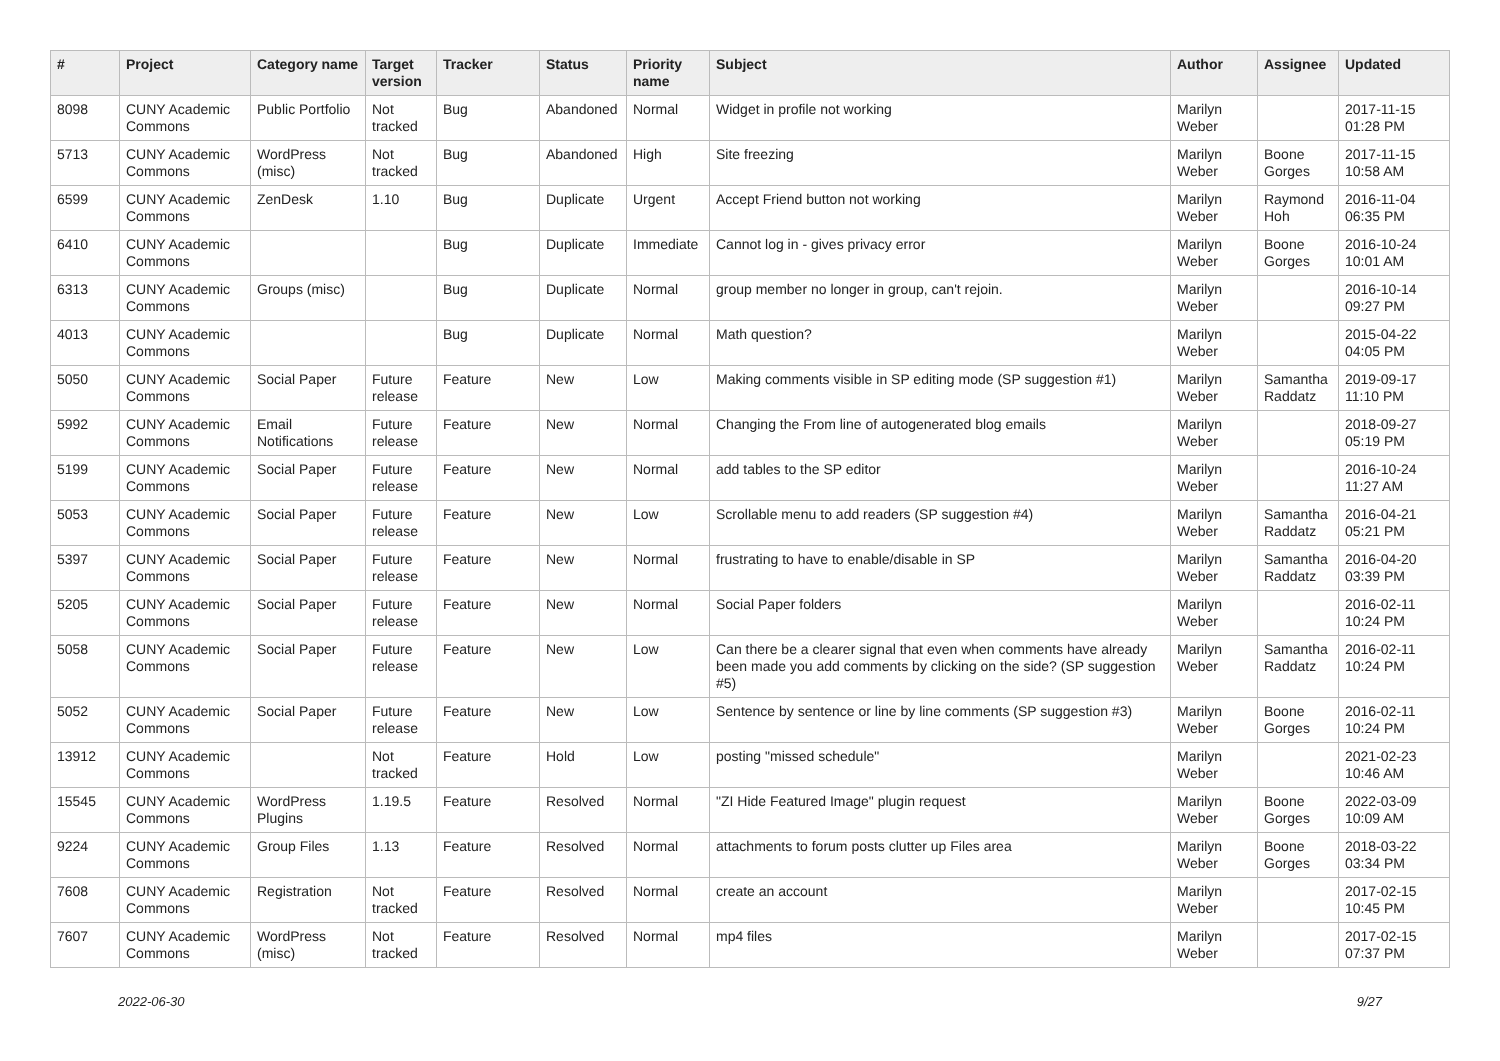| # | Project | Category name | Target version | Tracker | Status | Priority name | Subject | Author | Assignee | Updated |
| --- | --- | --- | --- | --- | --- | --- | --- | --- | --- | --- |
| 8098 | CUNY Academic Commons | Public Portfolio | Not tracked | Bug | Abandoned | Normal | Widget in profile not working | Marilyn Weber | | 2017-11-15 01:28 PM |
| 5713 | CUNY Academic Commons | WordPress (misc) | Not tracked | Bug | Abandoned | High | Site freezing | Marilyn Weber | Boone Gorges | 2017-11-15 10:58 AM |
| 6599 | CUNY Academic Commons | ZenDesk | 1.10 | Bug | Duplicate | Urgent | Accept Friend button not working | Marilyn Weber | Raymond Hoh | 2016-11-04 06:35 PM |
| 6410 | CUNY Academic Commons | | | Bug | Duplicate | Immediate | Cannot log in - gives privacy error | Marilyn Weber | Boone Gorges | 2016-10-24 10:01 AM |
| 6313 | CUNY Academic Commons | Groups (misc) | | Bug | Duplicate | Normal | group member no longer in group, can't rejoin. | Marilyn Weber | | 2016-10-14 09:27 PM |
| 4013 | CUNY Academic Commons | | | Bug | Duplicate | Normal | Math question? | Marilyn Weber | | 2015-04-22 04:05 PM |
| 5050 | CUNY Academic Commons | Social Paper | Future release | Feature | New | Low | Making comments visible in SP editing mode (SP suggestion #1) | Marilyn Weber | Samantha Raddatz | 2019-09-17 11:10 PM |
| 5992 | CUNY Academic Commons | Email Notifications | Future release | Feature | New | Normal | Changing the From line of autogenerated blog emails | Marilyn Weber | | 2018-09-27 05:19 PM |
| 5199 | CUNY Academic Commons | Social Paper | Future release | Feature | New | Normal | add tables to the SP editor | Marilyn Weber | | 2016-10-24 11:27 AM |
| 5053 | CUNY Academic Commons | Social Paper | Future release | Feature | New | Low | Scrollable menu to add readers (SP suggestion #4) | Marilyn Weber | Samantha Raddatz | 2016-04-21 05:21 PM |
| 5397 | CUNY Academic Commons | Social Paper | Future release | Feature | New | Normal | frustrating to have to enable/disable in SP | Marilyn Weber | Samantha Raddatz | 2016-04-20 03:39 PM |
| 5205 | CUNY Academic Commons | Social Paper | Future release | Feature | New | Normal | Social Paper folders | Marilyn Weber | | 2016-02-11 10:24 PM |
| 5058 | CUNY Academic Commons | Social Paper | Future release | Feature | New | Low | Can there be a clearer signal that even when comments have already been made you add comments by clicking on the side? (SP suggestion #5) | Marilyn Weber | Samantha Raddatz | 2016-02-11 10:24 PM |
| 5052 | CUNY Academic Commons | Social Paper | Future release | Feature | New | Low | Sentence by sentence or line by line comments (SP suggestion #3) | Marilyn Weber | Boone Gorges | 2016-02-11 10:24 PM |
| 13912 | CUNY Academic Commons | | Not tracked | Feature | Hold | Low | posting "missed schedule" | Marilyn Weber | | 2021-02-23 10:46 AM |
| 15545 | CUNY Academic Commons | WordPress Plugins | 1.19.5 | Feature | Resolved | Normal | "ZI Hide Featured Image" plugin request | Marilyn Weber | Boone Gorges | 2022-03-09 10:09 AM |
| 9224 | CUNY Academic Commons | Group Files | 1.13 | Feature | Resolved | Normal | attachments to forum posts clutter up Files area | Marilyn Weber | Boone Gorges | 2018-03-22 03:34 PM |
| 7608 | CUNY Academic Commons | Registration | Not tracked | Feature | Resolved | Normal | create an account | Marilyn Weber | | 2017-02-15 10:45 PM |
| 7607 | CUNY Academic Commons | WordPress (misc) | Not tracked | Feature | Resolved | Normal | mp4 files | Marilyn Weber | | 2017-02-15 07:37 PM |
2022-06-30 9/27